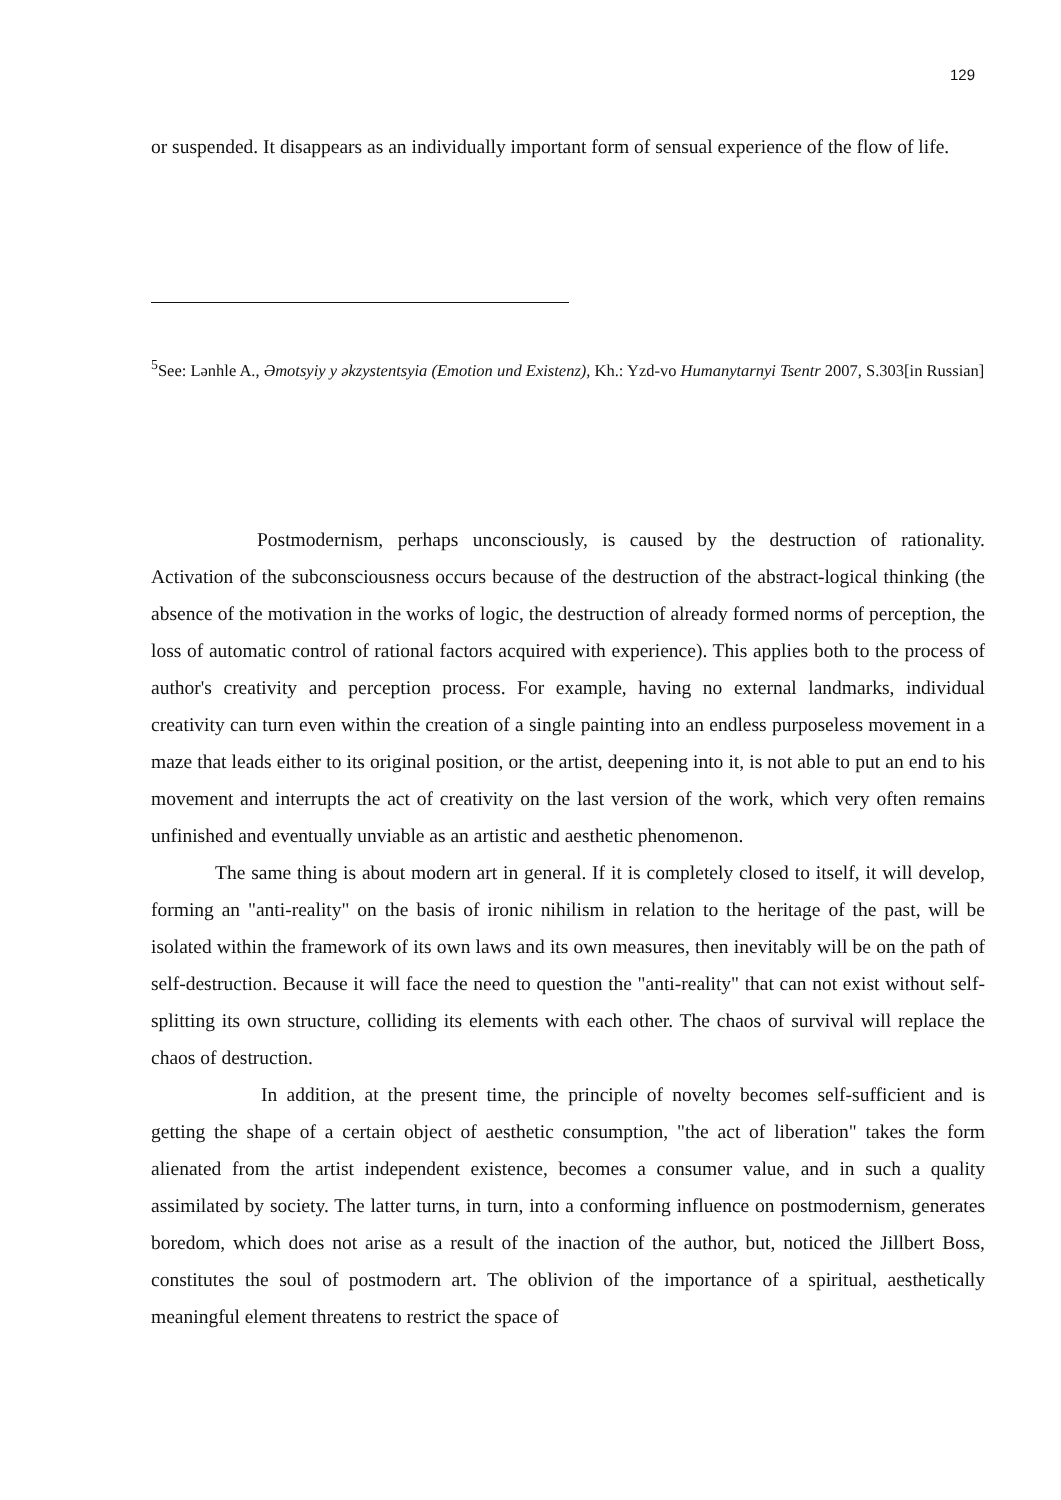129
or suspended. It disappears as an individually important form of sensual experience of the flow of life.
<sup>5</sup> See: Lənhle A., Əmotsyiy y əkzystentsyia (Emotion und Existenz), Kh.: Yzd-vo Humanytarnyi Tsentr 2007, S.303[in Russian]
Postmodernism, perhaps unconsciously, is caused by the destruction of rationality. Activation of the subconsciousness occurs because of the destruction of the abstract-logical thinking (the absence of the motivation in the works of logic, the destruction of already formed norms of perception, the loss of automatic control of rational factors acquired with experience). This applies both to the process of author's creativity and perception process. For example, having no external landmarks, individual creativity can turn even within the creation of a single painting into an endless purposeless movement in a maze that leads either to its original position, or the artist, deepening into it, is not able to put an end to his movement and interrupts the act of creativity on the last version of the work, which very often remains unfinished and eventually unviable as an artistic and aesthetic phenomenon.
The same thing is about modern art in general. If it is completely closed to itself, it will develop, forming an "anti-reality" on the basis of ironic nihilism in relation to the heritage of the past, will be isolated within the framework of its own laws and its own measures, then inevitably will be on the path of self-destruction. Because it will face the need to question the "anti-reality" that can not exist without self-splitting its own structure, colliding its elements with each other. The chaos of survival will replace the chaos of destruction.
In addition, at the present time, the principle of novelty becomes self-sufficient and is getting the shape of a certain object of aesthetic consumption, "the act of liberation" takes the form alienated from the artist independent existence, becomes a consumer value, and in such a quality assimilated by society. The latter turns, in turn, into a conforming influence on postmodernism, generates boredom, which does not arise as a result of the inaction of the author, but, noticed the Jillbert Boss, constitutes the soul of postmodern art. The oblivion of the importance of a spiritual, aesthetically meaningful element threatens to restrict the space of